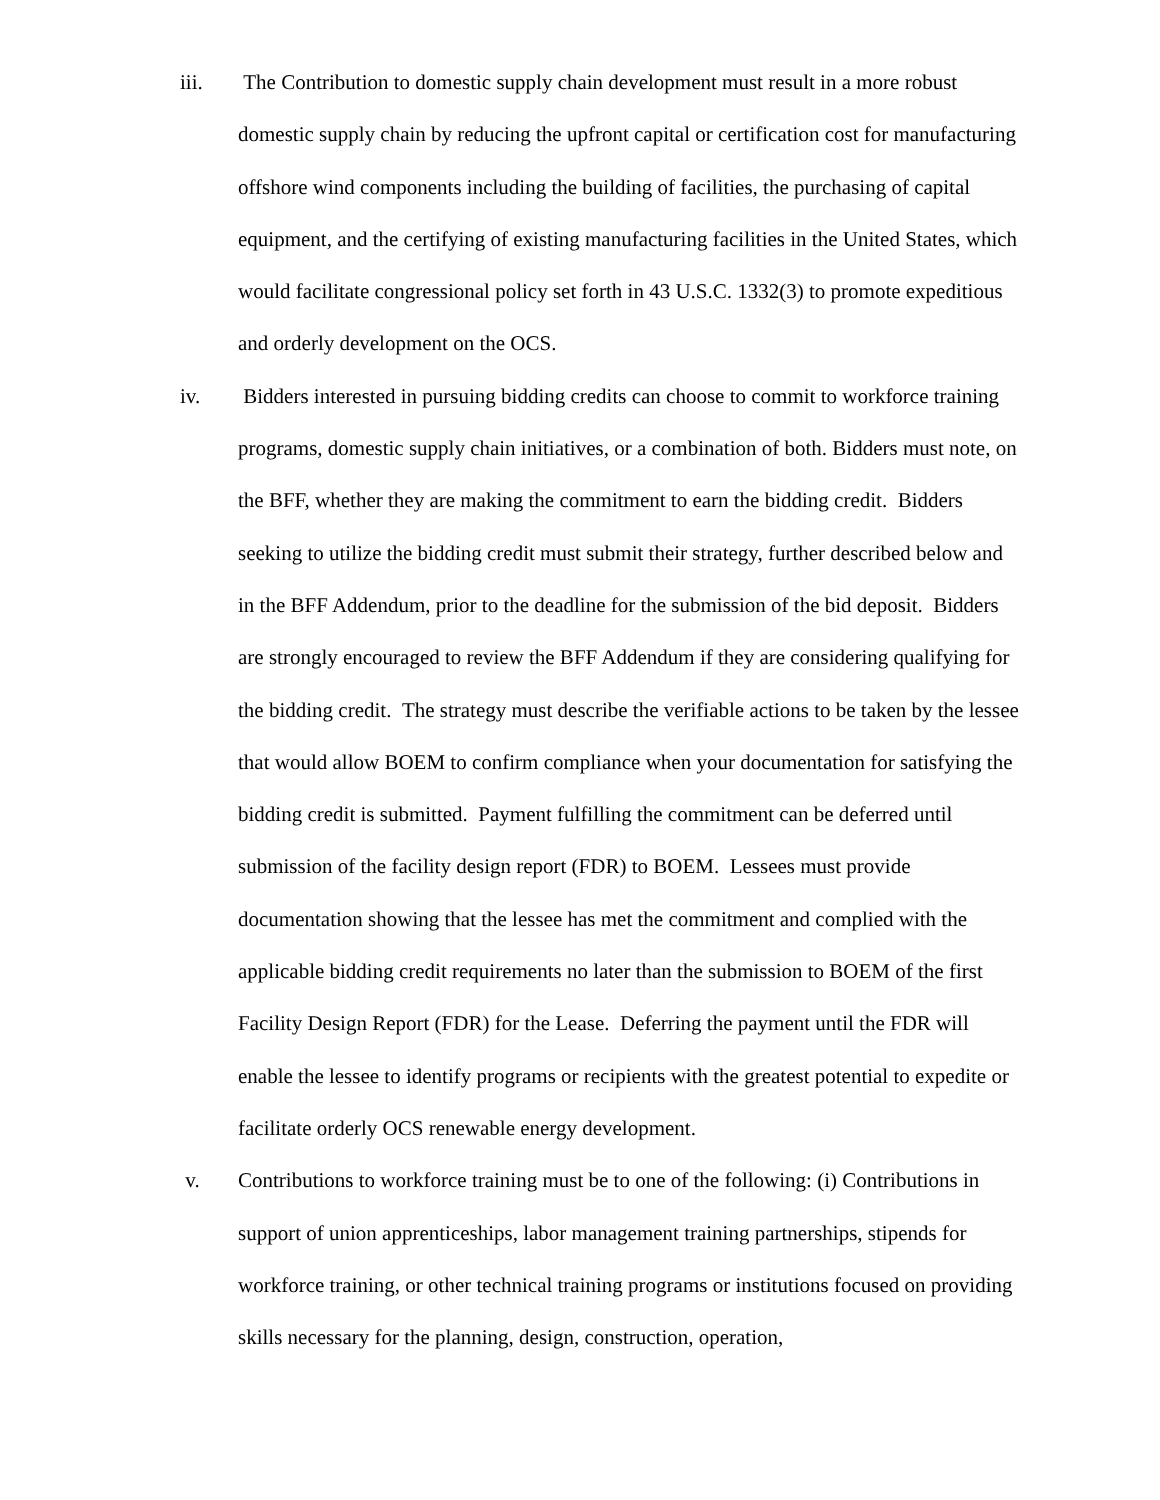iii. The Contribution to domestic supply chain development must result in a more robust domestic supply chain by reducing the upfront capital or certification cost for manufacturing offshore wind components including the building of facilities, the purchasing of capital equipment, and the certifying of existing manufacturing facilities in the United States, which would facilitate congressional policy set forth in 43 U.S.C. 1332(3) to promote expeditious and orderly development on the OCS.
iv. Bidders interested in pursuing bidding credits can choose to commit to workforce training programs, domestic supply chain initiatives, or a combination of both. Bidders must note, on the BFF, whether they are making the commitment to earn the bidding credit. Bidders seeking to utilize the bidding credit must submit their strategy, further described below and in the BFF Addendum, prior to the deadline for the submission of the bid deposit. Bidders are strongly encouraged to review the BFF Addendum if they are considering qualifying for the bidding credit. The strategy must describe the verifiable actions to be taken by the lessee that would allow BOEM to confirm compliance when your documentation for satisfying the bidding credit is submitted. Payment fulfilling the commitment can be deferred until submission of the facility design report (FDR) to BOEM. Lessees must provide documentation showing that the lessee has met the commitment and complied with the applicable bidding credit requirements no later than the submission to BOEM of the first Facility Design Report (FDR) for the Lease. Deferring the payment until the FDR will enable the lessee to identify programs or recipients with the greatest potential to expedite or facilitate orderly OCS renewable energy development.
v. Contributions to workforce training must be to one of the following: (i) Contributions in support of union apprenticeships, labor management training partnerships, stipends for workforce training, or other technical training programs or institutions focused on providing skills necessary for the planning, design, construction, operation,